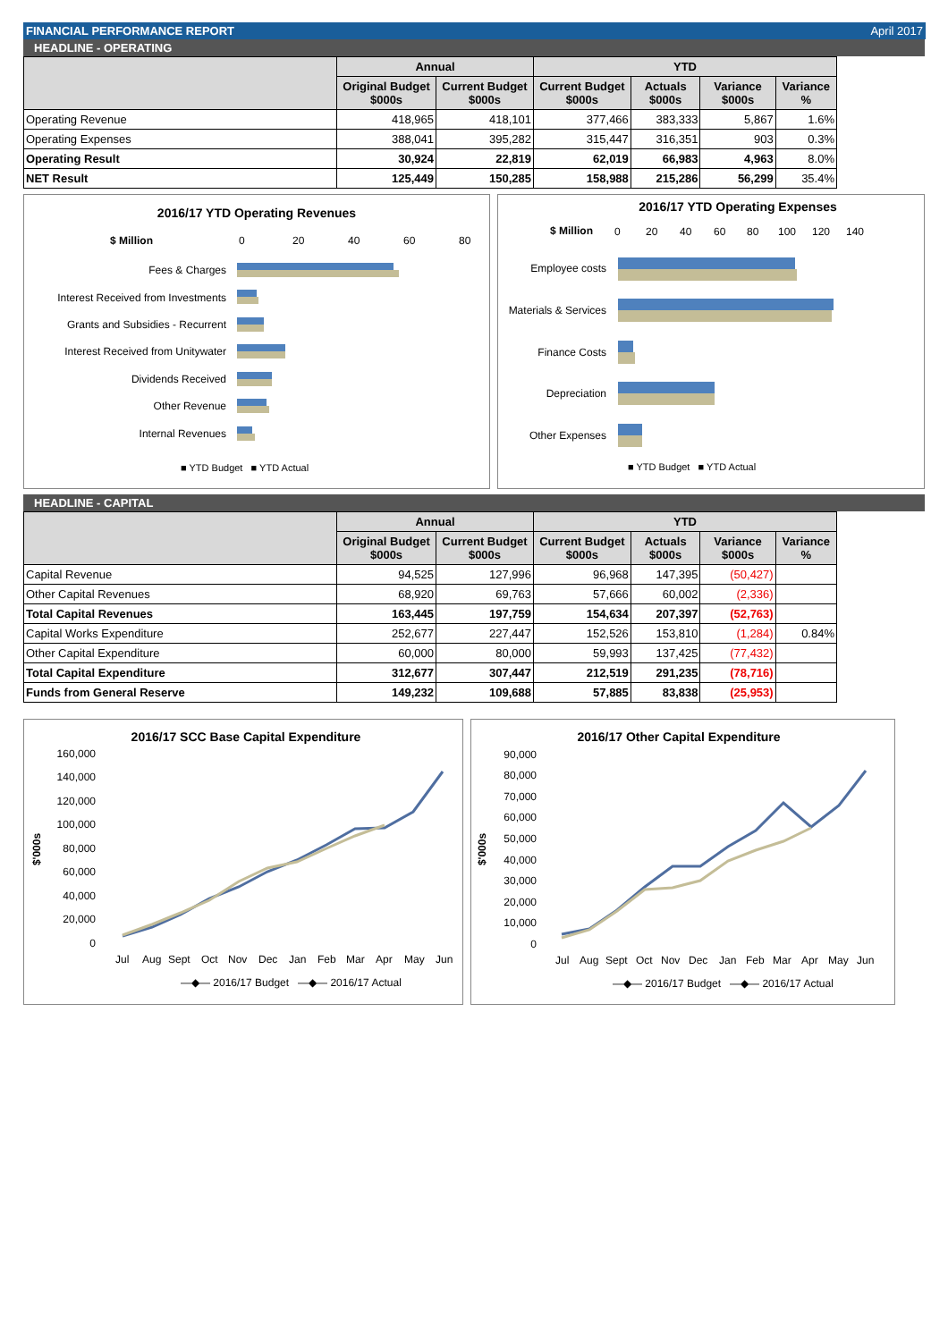FINANCIAL PERFORMANCE REPORT April 2017
HEADLINE - OPERATING
| | Annual | | YTD | | | |
| --- | --- | --- | --- | --- | --- | --- |
| | Original Budget $000s | Current Budget $000s | Current Budget $000s | Actuals $000s | Variance $000s | Variance % |
| Operating Revenue | 418,965 | 418,101 | 377,466 | 383,333 | 5,867 | 1.6% |
| Operating Expenses | 388,041 | 395,282 | 315,447 | 316,351 | 903 | 0.3% |
| Operating Result | 30,924 | 22,819 | 62,019 | 66,983 | 4,963 | 8.0% |
| NET Result | 125,449 | 150,285 | 158,988 | 215,286 | 56,299 | 35.4% |
2016/17 YTD Operating Revenues
$ Million
0
20
40
60
80
Fees & Charges
Interest Received from Investments
Grants and Subsidies - Recurrent
Interest Received from Unitywater
Dividends Received
Other Revenue
Internal Revenues
■ YTD Budget ■ YTD Actual
2016/17 YTD Operating Expenses
$ Million
0
20
40
60
80
100
120
140
Employee costs
Materials & Services
Finance Costs
Depreciation
Other Expenses
■ YTD Budget ■ YTD Actual
HEADLINE - CAPITAL
| | Annual | | YTD | | | |
| --- | --- | --- | --- | --- | --- | --- |
| | Original Budget $000s | Current Budget $000s | Current Budget $000s | Actuals $000s | Variance $000s | Variance % |
| Capital Revenue | 94,525 | 127,996 | 96,968 | 147,395 | (50,427) | |
| Other Capital Revenues | 68,920 | 69,763 | 57,666 | 60,002 | (2,336) | |
| Total Capital Revenues | 163,445 | 197,759 | 154,634 | 207,397 | (52,763) | |
| Capital Works Expenditure | 252,677 | 227,447 | 152,526 | 153,810 | (1,284) | 0.84% |
| Other Capital Expenditure | 60,000 | 80,000 | 59,993 | 137,425 | (77,432) | |
| Total Capital Expenditure | 312,677 | 307,447 | 212,519 | 291,235 | (78,716) | |
| Funds from General Reserve | 149,232 | 109,688 | 57,885 | 83,838 | (25,953) | |
2016/17 SCC Base Capital Expenditure
160,000
140,000
120,000
100,000
80,000
60,000
40,000
20,000
0
$'000s
Jul
Aug
Sept
Oct
Nov
Dec
Jan
Feb
Mar
Apr
May
Jun
—◆— 2016/17 Budget —◆— 2016/17 Actual
2016/17 Other Capital Expenditure
90,000
80,000
70,000
60,000
50,000
40,000
30,000
20,000
10,000
0
$'000s
Jul
Aug
Sept
Oct
Nov
Dec
Jan
Feb
Mar
Apr
May
Jun
—◆— 2016/17 Budget —◆— 2016/17 Actual